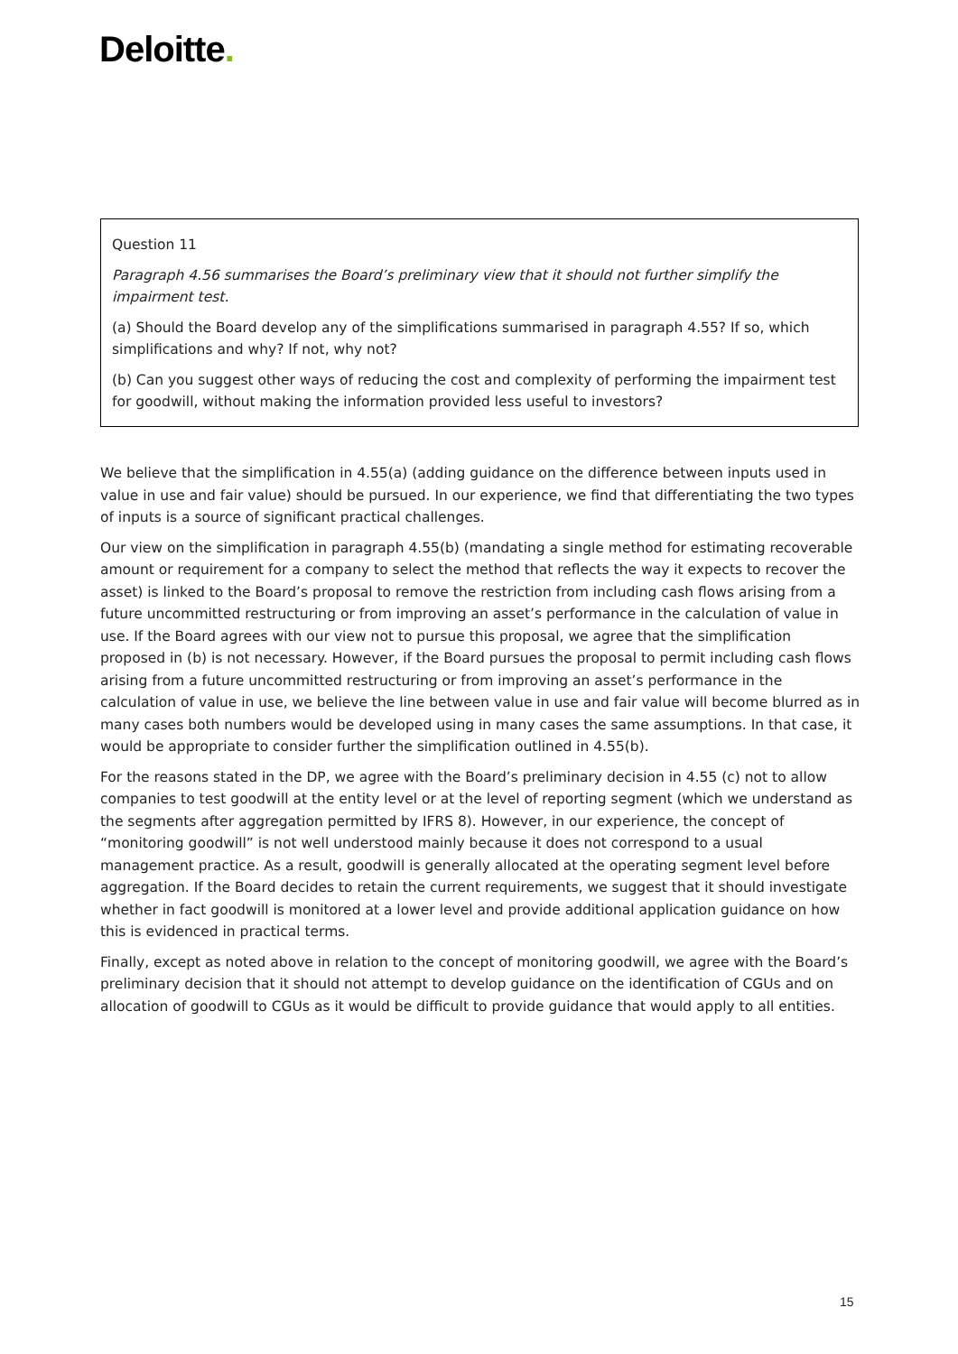Deloitte.
Question 11
Paragraph 4.56 summarises the Board’s preliminary view that it should not further simplify the impairment test.
(a) Should the Board develop any of the simplifications summarised in paragraph 4.55? If so, which simplifications and why? If not, why not?
(b) Can you suggest other ways of reducing the cost and complexity of performing the impairment test for goodwill, without making the information provided less useful to investors?
We believe that the simplification in 4.55(a) (adding guidance on the difference between inputs used in value in use and fair value) should be pursued. In our experience, we find that differentiating the two types of inputs is a source of significant practical challenges.
Our view on the simplification in paragraph 4.55(b) (mandating a single method for estimating recoverable amount or requirement for a company to select the method that reflects the way it expects to recover the asset) is linked to the Board’s proposal to remove the restriction from including cash flows arising from a future uncommitted restructuring or from improving an asset’s performance in the calculation of value in use. If the Board agrees with our view not to pursue this proposal, we agree that the simplification proposed in (b) is not necessary. However, if the Board pursues the proposal to permit including cash flows arising from a future uncommitted restructuring or from improving an asset’s performance in the calculation of value in use, we believe the line between value in use and fair value will become blurred as in many cases both numbers would be developed using in many cases the same assumptions. In that case, it would be appropriate to consider further the simplification outlined in 4.55(b).
For the reasons stated in the DP, we agree with the Board’s preliminary decision in 4.55 (c) not to allow companies to test goodwill at the entity level or at the level of reporting segment (which we understand as the segments after aggregation permitted by IFRS 8). However, in our experience, the concept of “monitoring goodwill” is not well understood mainly because it does not correspond to a usual management practice. As a result, goodwill is generally allocated at the operating segment level before aggregation. If the Board decides to retain the current requirements, we suggest that it should investigate whether in fact goodwill is monitored at a lower level and provide additional application guidance on how this is evidenced in practical terms.
Finally, except as noted above in relation to the concept of monitoring goodwill, we agree with the Board’s preliminary decision that it should not attempt to develop guidance on the identification of CGUs and on allocation of goodwill to CGUs as it would be difficult to provide guidance that would apply to all entities.
15